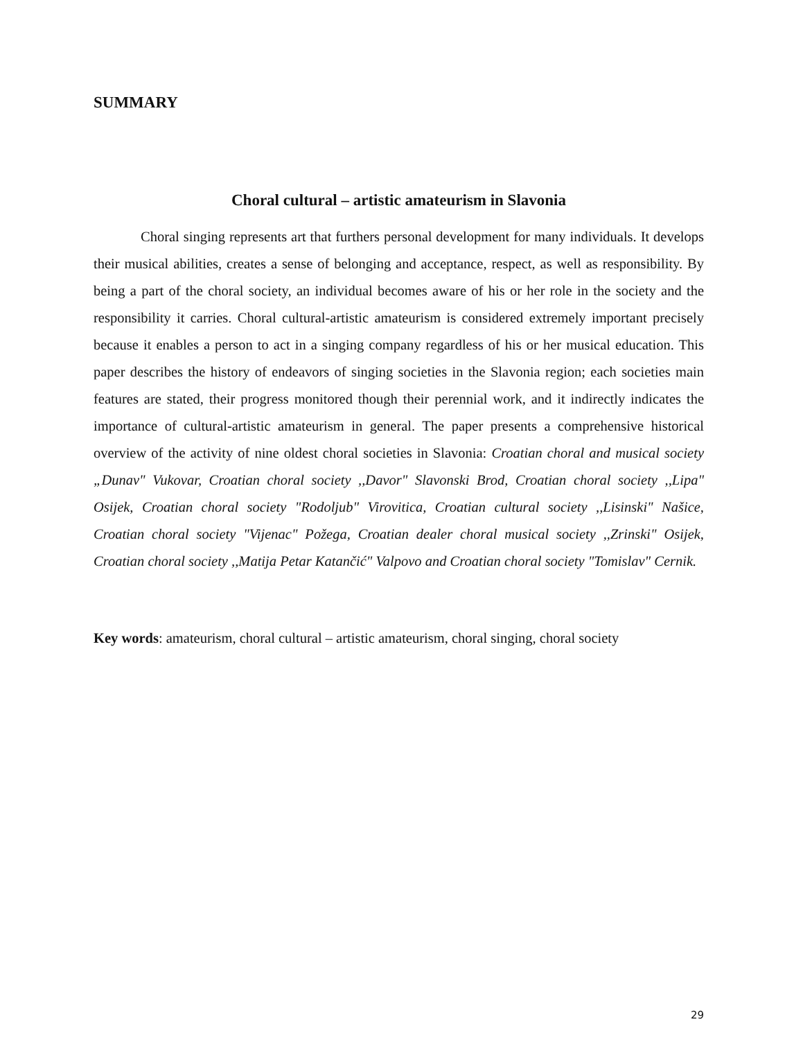SUMMARY
Choral cultural – artistic amateurism in Slavonia
Choral singing represents art that furthers personal development for many individuals. It develops their musical abilities, creates a sense of belonging and acceptance, respect, as well as responsibility. By being a part of the choral society, an individual becomes aware of his or her role in the society and the responsibility it carries. Choral cultural-artistic amateurism is considered extremely important precisely because it enables a person to act in a singing company regardless of his or her musical education. This paper describes the history of endeavors of singing societies in the Slavonia region; each societies main features are stated, their progress monitored though their perennial work, and it indirectly indicates the importance of cultural-artistic amateurism in general. The paper presents a comprehensive historical overview of the activity of nine oldest choral societies in Slavonia: Croatian choral and musical society „Dunav" Vukovar, Croatian choral society ,,Davor" Slavonski Brod, Croatian choral society ,,Lipa" Osijek, Croatian choral society "Rodoljub" Virovitica, Croatian cultural society ,,Lisinski" Našice, Croatian choral society "Vijenac" Požega, Croatian dealer choral musical society ,,Zrinski" Osijek, Croatian choral society ,,Matija Petar Katančić" Valpovo and Croatian choral society "Tomislav" Cernik.
Key words: amateurism, choral cultural – artistic amateurism, choral singing, choral society
29